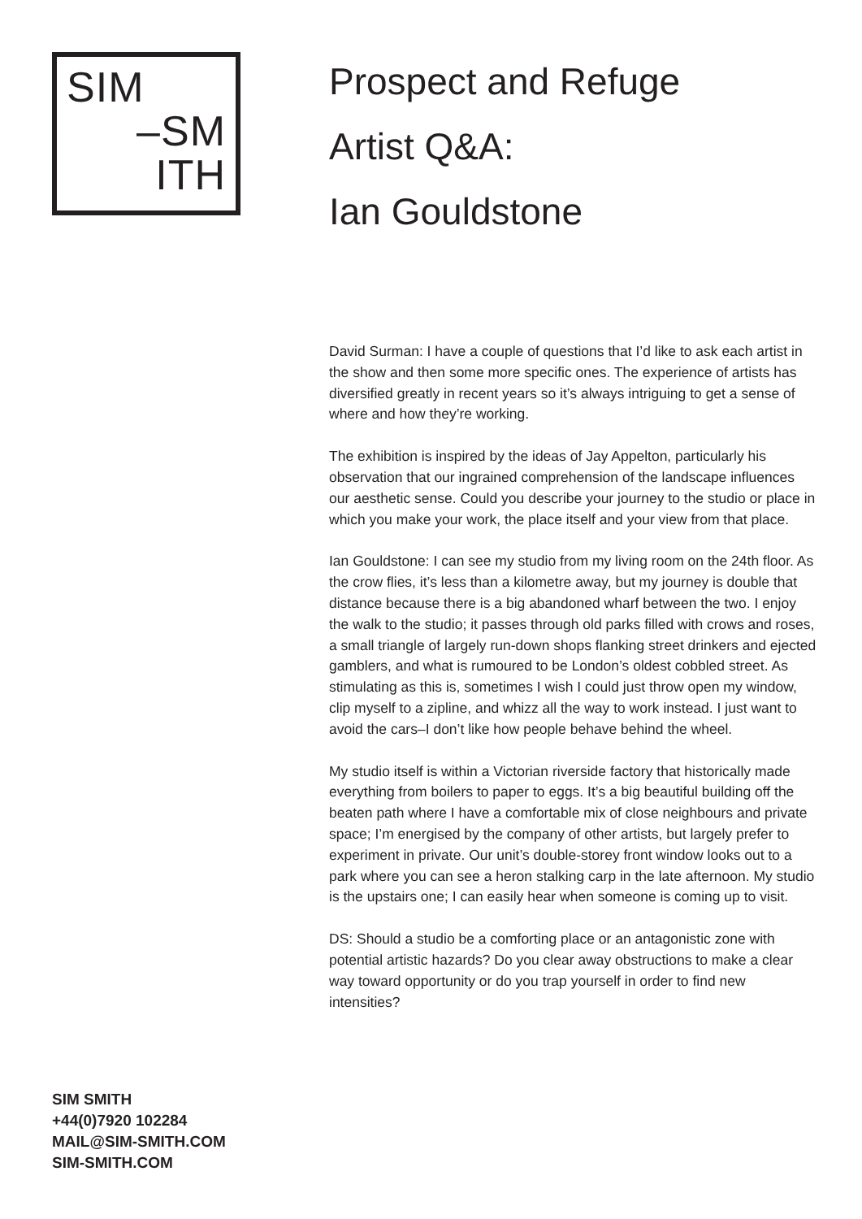SIM
–SM
ITH
SIM SMITH
+44(0)7920 102284
MAIL@SIM-SMITH.COM
SIM-SMITH.COM
Prospect and Refuge
Artist Q&A:
Ian Gouldstone
David Surman: I have a couple of questions that I’d like to ask each artist in the show and then some more specific ones. The experience of artists has diversified greatly in recent years so it’s always intriguing to get a sense of where and how they’re working.
The exhibition is inspired by the ideas of Jay Appelton, particularly his observation that our ingrained comprehension of the landscape influences our aesthetic sense. Could you describe your journey to the studio or place in which you make your work, the place itself and your view from that place.
Ian Gouldstone: I can see my studio from my living room on the 24th floor. As the crow flies, it’s less than a kilometre away, but my journey is double that distance because there is a big abandoned wharf between the two. I enjoy the walk to the studio; it passes through old parks filled with crows and roses, a small triangle of largely run-down shops flanking street drinkers and ejected gamblers, and what is rumoured to be London’s oldest cobbled street. As stimulating as this is, sometimes I wish I could just throw open my window, clip myself to a zipline, and whizz all the way to work instead. I just want to avoid the cars–I don’t like how people behave behind the wheel.
My studio itself is within a Victorian riverside factory that historically made everything from boilers to paper to eggs. It’s a big beautiful building off the beaten path where I have a comfortable mix of close neighbours and private space; I’m energised by the company of other artists, but largely prefer to experiment in private. Our unit’s double-storey front window looks out to a park where you can see a heron stalking carp in the late afternoon. My studio is the upstairs one; I can easily hear when someone is coming up to visit.
DS: Should a studio be a comforting place or an antagonistic zone with potential artistic hazards? Do you clear away obstructions to make a clear way toward opportunity or do you trap yourself in order to find new intensities?